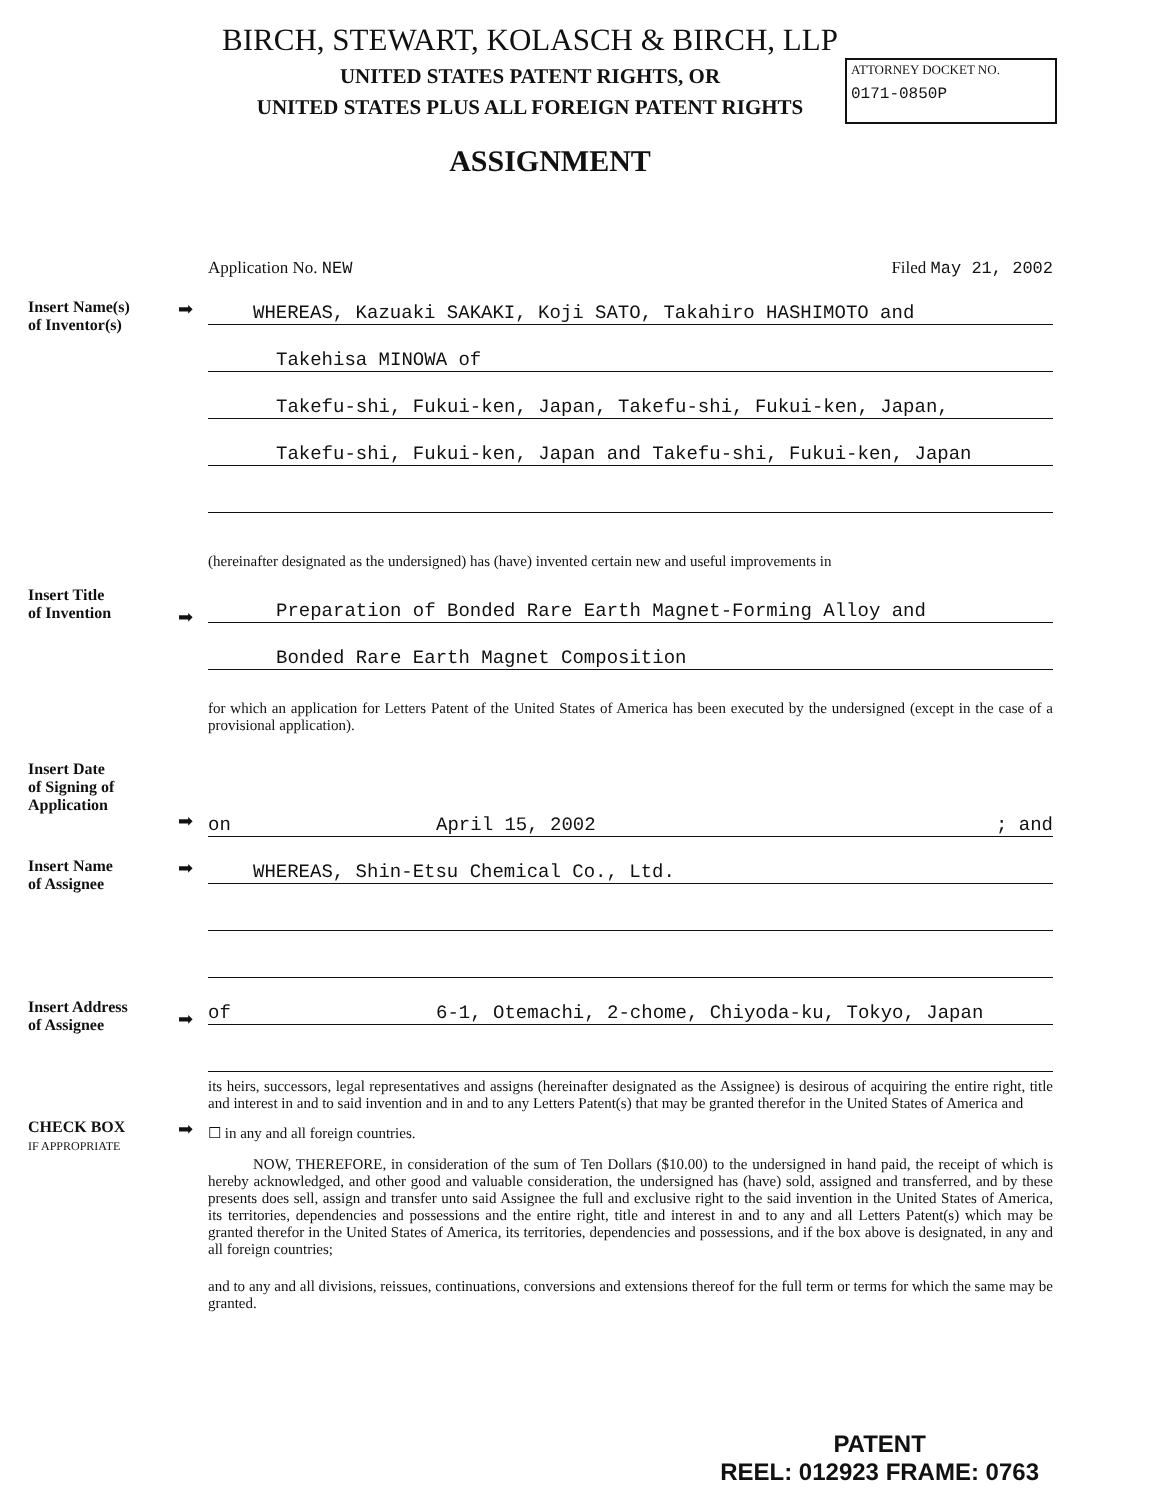BIRCH, STEWART, KOLASCH & BIRCH, LLP
UNITED STATES PATENT RIGHTS, OR
UNITED STATES PLUS ALL FOREIGN PATENT RIGHTS
ATTORNEY DOCKET NO.
0171-0850P
ASSIGNMENT
Application No. NEW Filed May 21, 2002
Insert Name(s)
of Inventor(s)
➡
WHEREAS, Kazuaki SAKAKI, Koji SATO, Takahiro HASHIMOTO and
Takehisa MINOWA of
Takefu-shi, Fukui-ken, Japan, Takefu-shi, Fukui-ken, Japan,
Takefu-shi, Fukui-ken, Japan and Takefu-shi, Fukui-ken, Japan
(hereinafter designated as the undersigned) has (have) invented certain new and useful improvements in
Insert Title
of Invention
➡
Preparation of Bonded Rare Earth Magnet-Forming Alloy and
Bonded Rare Earth Magnet Composition
for which an application for Letters Patent of the United States of America has been executed by the undersigned (except in the case of a provisional application).
Insert Date
of Signing of
Application
➡
on April 15, 2002 ; and
Insert Name
of Assignee
➡
WHEREAS, Shin-Etsu Chemical Co., Ltd.
Insert Address
of Assignee
➡
of 6-1, Otemachi, 2-chome, Chiyoda-ku, Tokyo, Japan
its heirs, successors, legal representatives and assigns (hereinafter designated as the Assignee) is desirous of acquiring the entire right, title and interest in and to said invention and in and to any Letters Patent(s) that may be granted therefor in the United States of America and
CHECK BOX
IF APPROPRIATE
➡
☐ in any and all foreign countries.
NOW, THEREFORE, in consideration of the sum of Ten Dollars ($10.00) to the undersigned in hand paid, the receipt of which is hereby acknowledged, and other good and valuable consideration, the undersigned has (have) sold, assigned and transferred, and by these presents does sell, assign and transfer unto said Assignee the full and exclusive right to the said invention in the United States of America, its territories, dependencies and possessions and the entire right, title and interest in and to any and all Letters Patent(s) which may be granted therefor in the United States of America, its territories, dependencies and possessions, and if the box above is designated, in any and all foreign countries;
and to any and all divisions, reissues, continuations, conversions and extensions thereof for the full term or terms for which the same may be granted.
PATENT
REEL: 012923 FRAME: 0763